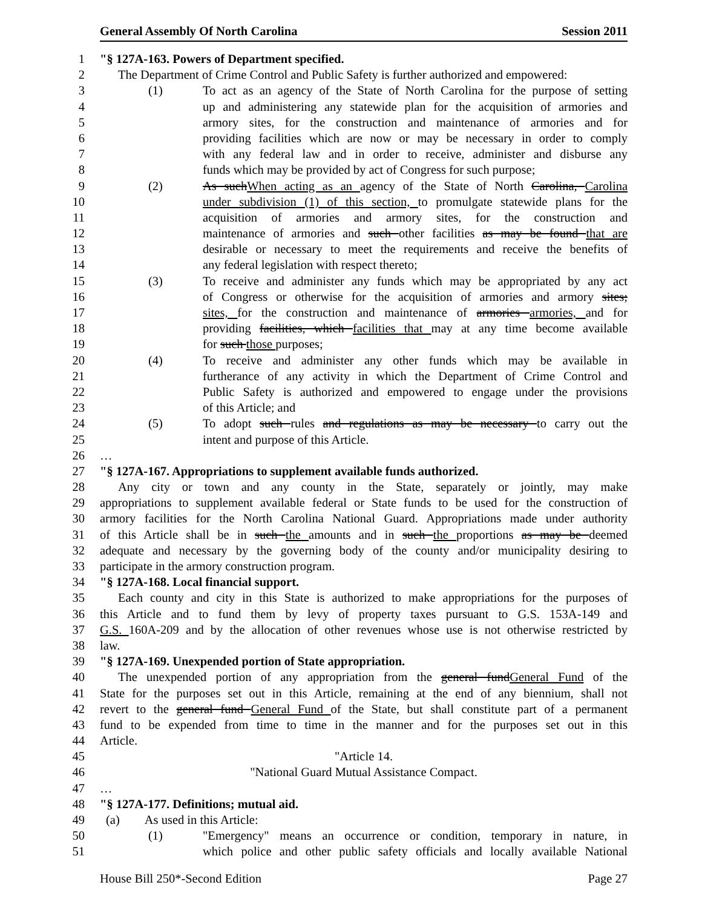General Assembly Of North Carolina Session 2011
1 "§ 127A-163. Powers of Department specified.
2 The Department of Crime Control and Public Safety is further authorized and empowered:
3 (1) To act as an agency of the State of North Carolina for the purpose of setting
4 up and administering any statewide plan for the acquisition of armories and
5 armory sites, for the construction and maintenance of armories and for
6 providing facilities which are now or may be necessary in order to comply
7 with any federal law and in order to receive, administer and disburse any
8 funds which may be provided by act of Congress for such purpose;
9 (2) As suchWhen acting as an agency of the State of North Carolina, Carolina
10 under subdivision (1) of this section, to promulgate statewide plans for the
11 acquisition of armories and armory sites, for the construction and
12 maintenance of armories and such other facilities as may be found that are
13 desirable or necessary to meet the requirements and receive the benefits of
14 any federal legislation with respect thereto;
15 (3) To receive and administer any funds which may be appropriated by any act
16 of Congress or otherwise for the acquisition of armories and armory sites;
17 sites, for the construction and maintenance of armories armories, and for
18 providing facilities, which facilities that may at any time become available
19 for such those purposes;
20 (4) To receive and administer any other funds which may be available in
21 furtherance of any activity in which the Department of Crime Control and
22 Public Safety is authorized and empowered to engage under the provisions
23 of this Article; and
24 (5) To adopt such rules and regulations as may be necessary to carry out the
25 intent and purpose of this Article.
26 …
27 "§ 127A-167. Appropriations to supplement available funds authorized.
28 Any city or town and any county in the State, separately or jointly, may make
29 appropriations to supplement available federal or State funds to be used for the construction of
30 armory facilities for the North Carolina National Guard. Appropriations made under authority
31 of this Article shall be in such the amounts and in such the proportions as may be deemed
32 adequate and necessary by the governing body of the county and/or municipality desiring to
33 participate in the armory construction program.
34 "§ 127A-168. Local financial support.
35 Each county and city in this State is authorized to make appropriations for the purposes of
36 this Article and to fund them by levy of property taxes pursuant to G.S. 153A-149 and
37 G.S. 160A-209 and by the allocation of other revenues whose use is not otherwise restricted by
38 law.
39 "§ 127A-169. Unexpended portion of State appropriation.
40 The unexpended portion of any appropriation from the general fundGeneral Fund of the
41 State for the purposes set out in this Article, remaining at the end of any biennium, shall not
42 revert to the general fund General Fund of the State, but shall constitute part of a permanent
43 fund to be expended from time to time in the manner and for the purposes set out in this
44 Article.
45 "Article 14.
46 "National Guard Mutual Assistance Compact.
47 …
48 "§ 127A-177. Definitions; mutual aid.
49 (a) As used in this Article:
50 (1) "Emergency" means an occurrence or condition, temporary in nature, in
51 which police and other public safety officials and locally available National
House Bill 250*-Second Edition Page 27